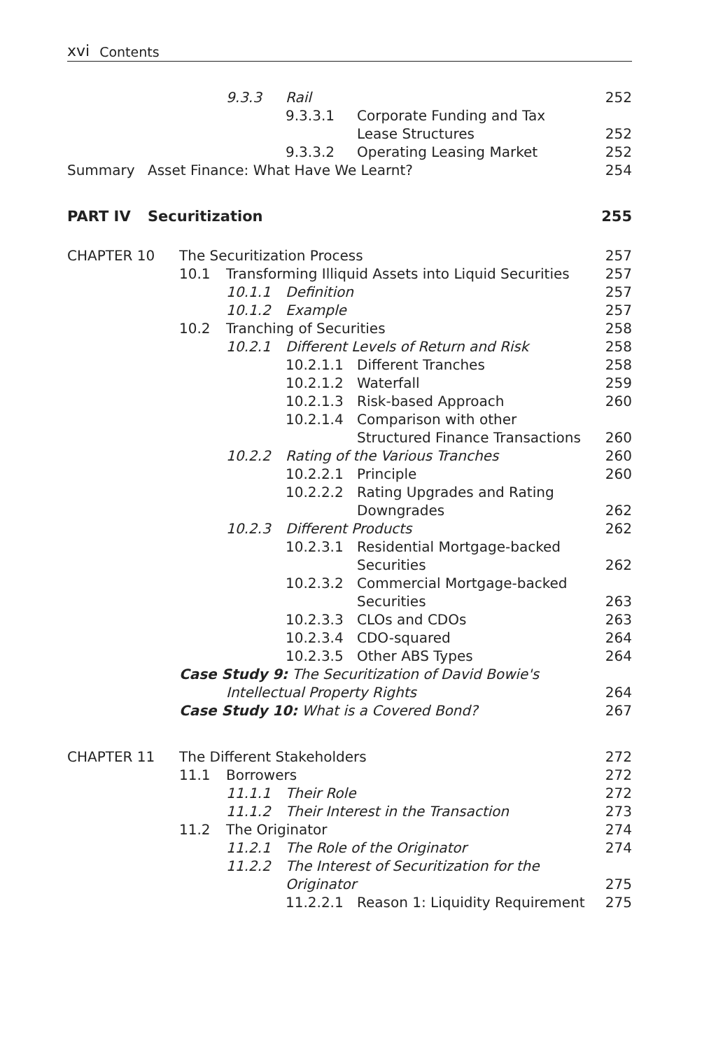xvi Contents
9.3.3 Rail 252
9.3.3.1 Corporate Funding and Tax
Lease Structures
252
9.3.3.2 Operating Leasing Market 252
Summary Asset Finance: What Have We Learnt? 254
PART IV Securitization 255
CHAPTER 10 The Securitization Process 257
10.1 Transforming Illiquid Assets into Liquid Securities 257
10.1.1 Definition 257
10.1.2 Example 257
10.2 Tranching of Securities 258
10.2.1 Different Levels of Return and Risk 258
10.2.1.1 Different Tranches 258
10.2.1.2 Waterfall 259
10.2.1.3 Risk-based Approach 260
10.2.1.4 Comparison with other
Structured Finance Transactions
260
10.2.2 Rating of the Various Tranches 260
10.2.2.1 Principle 260
10.2.2.2 Rating Upgrades and Rating
Downgrades
262
10.2.3 Different Products 262
10.2.3.1 Residential Mortgage-backed
Securities
262
10.2.3.2 Commercial Mortgage-backed
Securities
263
10.2.3.3 CLOs and CDOs 263
10.2.3.4 CDO-squared 264
10.2.3.5 Other ABS Types 264
Case Study 9: The Securitization of David Bowie's
Intellectual Property Rights
264
Case Study 10: What is a Covered Bond? 267
CHAPTER 11 The Different Stakeholders 272
11.1 Borrowers 272
11.1.1 Their Role 272
11.1.2 Their Interest in the Transaction 273
11.2 The Originator 274
11.2.1 The Role of the Originator 274
11.2.2 The Interest of Securitization for the
Originator
275
11.2.2.1 Reason 1: Liquidity Requirement 275